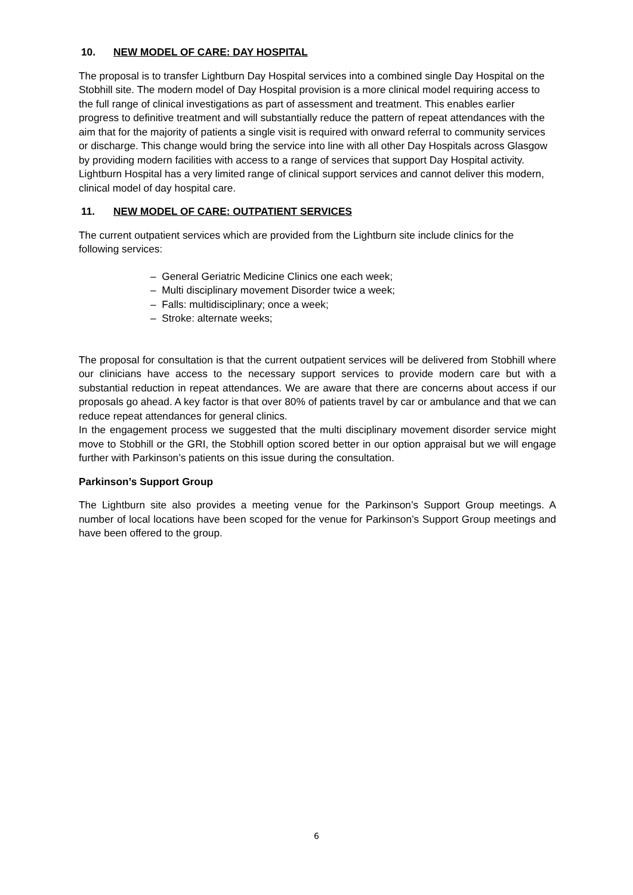10. NEW MODEL OF CARE: DAY HOSPITAL
The proposal is to transfer Lightburn Day Hospital services into a combined single Day Hospital on the Stobhill site. The modern model of Day Hospital provision is a more clinical model requiring access to the full range of clinical investigations as part of assessment and treatment. This enables earlier progress to definitive treatment and will substantially reduce the pattern of repeat attendances with the aim that for the majority of patients a single visit is required with onward referral to community services or discharge. This change would bring the service into line with all other Day Hospitals across Glasgow by providing modern facilities with access to a range of services that support Day Hospital activity.
Lightburn Hospital has a very limited range of clinical support services and cannot deliver this modern, clinical model of day hospital care.
11. NEW MODEL OF CARE: OUTPATIENT SERVICES
The current outpatient services which are provided from the Lightburn site include clinics for the following services:
– General Geriatric Medicine Clinics one each week;
– Multi disciplinary movement Disorder twice a week;
– Falls: multidisciplinary; once a week;
– Stroke: alternate weeks;
The proposal for consultation is that the current outpatient services will be delivered from Stobhill where our clinicians have access to the necessary support services to provide modern care but with a substantial reduction in repeat attendances. We are aware that there are concerns about access if our proposals go ahead. A key factor is that over 80% of patients travel by car or ambulance and that we can reduce repeat attendances for general clinics.
In the engagement process we suggested that the multi disciplinary movement disorder service might move to Stobhill or the GRI, the Stobhill option scored better in our option appraisal but we will engage further with Parkinson’s patients on this issue during the consultation.
Parkinson’s Support Group
The Lightburn site also provides a meeting venue for the Parkinson’s Support Group meetings. A number of local locations have been scoped for the venue for Parkinson’s Support Group meetings and have been offered to the group.
6